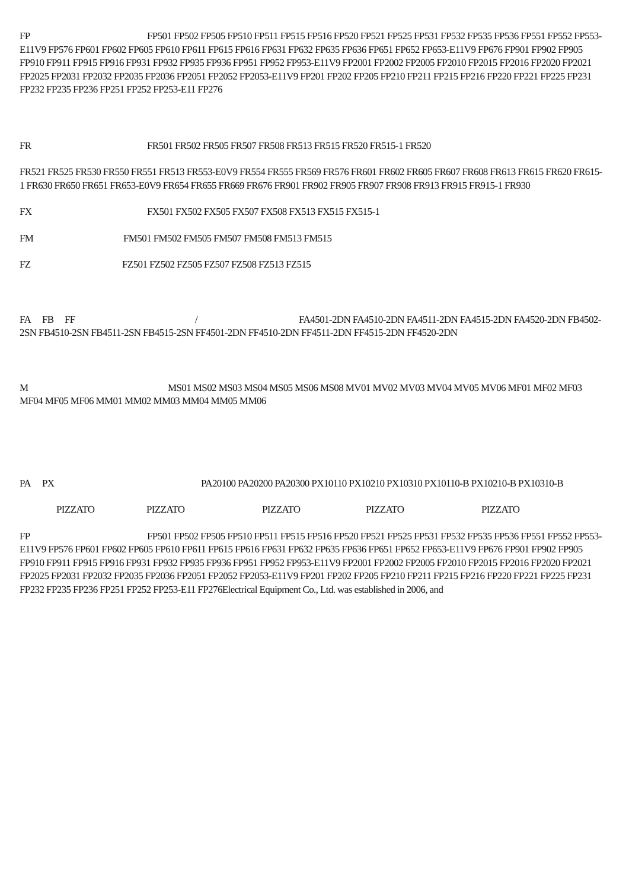FP FP501 FP502 FP505 FP510 FP511 FP515 FP516 FP520 FP521 FP525 FP531 FP532 FP535 FP536 FP551 FP552 FP553-E11V9 FP576 FP601 FP602 FP605 FP610 FP611 FP615 FP616 FP631 FP632 FP635 FP636 FP651 FP652 FP653-E11V9 FP676 FP901 FP902 FP905 FP910 FP911 FP915 FP916 FP931 FP932 FP935 FP936 FP951 FP952 FP953-E11V9 FP2001 FP2002 FP2005 FP2010 FP2015 FP2016 FP2020 FP2021 FP2025 FP2031 FP2032 FP2035 FP2036 FP2051 FP2052 FP2053-E11V9 FP201 FP202 FP205 FP210 FP211 FP215 FP216 FP220 FP221 FP225 FP231 FP232 FP235 FP236 FP251 FP252 FP253-E11 FP276
FR FR501 FR502 FR505 FR507 FR508 FR513 FR515 FR520 FR515-1 FR520
FR521 FR525 FR530 FR550 FR551 FR513 FR553-E0V9 FR554 FR555 FR569 FR576 FR601 FR602 FR605 FR607 FR608 FR613 FR615 FR620 FR615-1 FR630 FR650 FR651 FR653-E0V9 FR654 FR655 FR669 FR676 FR901 FR902 FR905 FR907 FR908 FR913 FR915 FR915-1 FR930
FX FX501 FX502 FX505 FX507 FX508 FX513 FX515 FX515-1
FM FM501 FM502 FM505 FM507 FM508 FM513 FM515
FZ FZ501 FZ502 FZ505 FZ507 FZ508 FZ513 FZ515
FA FB FF / FA4501-2DN FA4510-2DN FA4511-2DN FA4515-2DN FA4520-2DN FB4502-2SN FB4510-2SN FB4511-2SN FB4515-2SN FF4501-2DN FF4510-2DN FF4511-2DN FF4515-2DN FF4520-2DN
M MS01 MS02 MS03 MS04 MS05 MS06 MS08 MV01 MV02 MV03 MV04 MV05 MV06 MF01 MF02 MF03 MF04 MF05 MF06 MM01 MM02 MM03 MM04 MM05 MM06
PA PX PA20100 PA20200 PA20300 PX10110 PX10210 PX10310 PX10110-B PX10210-B PX10310-B
PIZZATO PIZZATO PIZZATO PIZZATO PIZZATO
FP FP501 FP502 FP505 FP510 FP511 FP515 FP516 FP520 FP521 FP525 FP531 FP532 FP535 FP536 FP551 FP552 FP553-E11V9 FP576 FP601 FP602 FP605 FP610 FP611 FP615 FP616 FP631 FP632 FP635 FP636 FP651 FP652 FP653-E11V9 FP676 FP901 FP902 FP905 FP910 FP911 FP915 FP916 FP931 FP932 FP935 FP936 FP951 FP952 FP953-E11V9 FP2001 FP2002 FP2005 FP2010 FP2015 FP2016 FP2020 FP2021 FP2025 FP2031 FP2032 FP2035 FP2036 FP2051 FP2052 FP2053-E11V9 FP201 FP202 FP205 FP210 FP211 FP215 FP216 FP220 FP221 FP225 FP231 FP232 FP235 FP236 FP251 FP252 FP253-E11 FP276Electrical Equipment Co., Ltd. was established in 2006, and